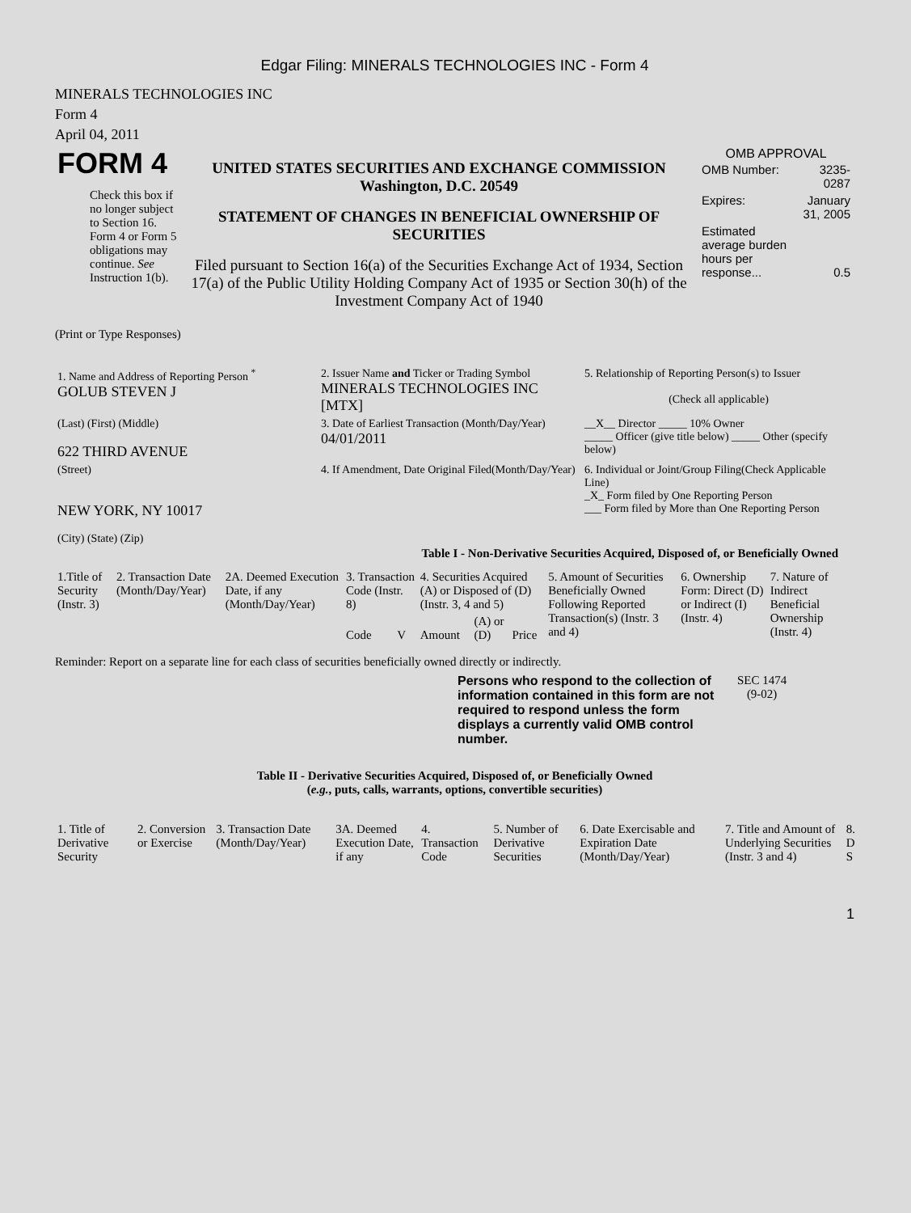Edgar Filing: MINERALS TECHNOLOGIES INC - Form 4
MINERALS TECHNOLOGIES INC
Form 4
April 04, 2011
| FORM 4 Check this box if no longer subject to Section 16. Form 4 or Form 5 obligations may continue. See Instruction 1(b). | UNITED STATES SECURITIES AND EXCHANGE COMMISSION Washington, D.C. 20549 STATEMENT OF CHANGES IN BENEFICIAL OWNERSHIP OF SECURITIES Filed pursuant to Section 16(a) of the Securities Exchange Act of 1934, Section 17(a) of the Public Utility Holding Company Act of 1935 or Section 30(h) of the Investment Company Act of 1940 | OMB APPROVAL / OMB Number: / 3235-0287 / / Expires: / January 31, 2005 / / Estimated average burden hours per response... / 0.5 / |
(Print or Type Responses)
| 1. Name and Address of Reporting Person <sup>*</sup> GOLUB STEVEN J | 2. Issuer Name and Ticker or Trading Symbol MINERALS TECHNOLOGIES INC [MTX] | 5. Relationship of Reporting Person(s) to Issuer (Check all applicable) |
| (Last) (First) (Middle) 622 THIRD AVENUE | 3. Date of Earliest Transaction (Month/Day/Year) 04/01/2011 | __X__ Director _____ 10% Owner _____ Officer (give title below) _____ Other (specify below) |
| (Street) NEW YORK, NY 10017 (City) (State) (Zip) | 4. If Amendment, Date Original Filed(Month/Day/Year) | 6. Individual or Joint/Group Filing(Check Applicable Line) _X_ Form filed by One Reporting Person ___ Form filed by More than One Reporting Person |
Table I - Non-Derivative Securities Acquired, Disposed of, or Beneficially Owned
| 1.Title of Security (Instr. 3) | 2. Transaction Date (Month/Day/Year) | 2A. Deemed Execution Date, if any (Month/Day/Year) | 3. Transaction Code (Instr. 8) | | 4. Securities Acquired (A) or Disposed of (D) (Instr. 3, 4 and 5) | | | 5. Amount of Securities Beneficially Owned Following Reported Transaction(s) (Instr. 3 and 4) | 6. Ownership Form: Direct (D) or Indirect (I) (Instr. 4) | 7. Nature of Indirect Beneficial Ownership (Instr. 4) |
| --- | --- | --- | --- | --- | --- | --- | --- | --- | --- | --- |
| | | | Code | V | Amount | (A) or (D) | Price | | | |
Reminder: Report on a separate line for each class of securities beneficially owned directly or indirectly.
| Persons who respond to the collection of information contained in this form are not required to respond unless the form displays a currently valid OMB control number. | SEC 1474 (9-02) |
Table II - Derivative Securities Acquired, Disposed of, or Beneficially Owned
(e.g., puts, calls, warrants, options, convertible securities)
| 1. Title of Derivative Security | 2. Conversion or Exercise | 3. Transaction Date (Month/Day/Year) | 3A. Deemed Execution Date, if any | 4. Transaction Code | 5. Number of Derivative Securities | 6. Date Exercisable and Expiration Date (Month/Day/Year) | 7. Title and Amount of Underlying Securities (Instr. 3 and 4) | 8. D S |
| --- | --- | --- | --- | --- | --- | --- | --- | --- |
1